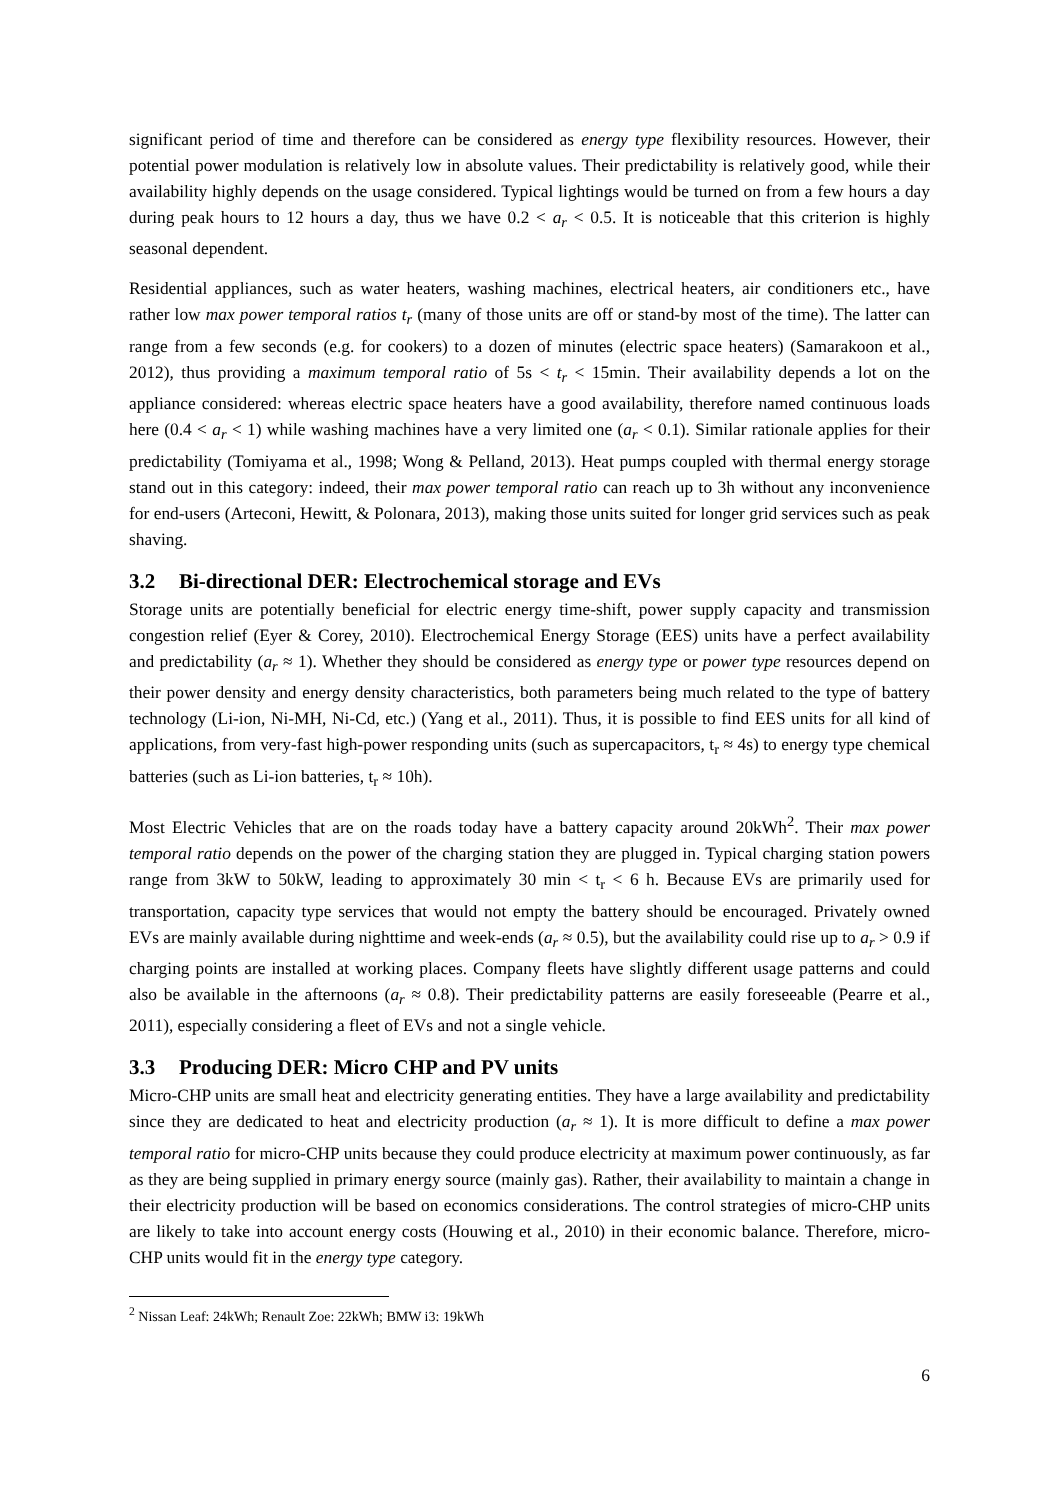significant period of time and therefore can be considered as energy type flexibility resources. However, their potential power modulation is relatively low in absolute values. Their predictability is relatively good, while their availability highly depends on the usage considered. Typical lightings would be turned on from a few hours a day during peak hours to 12 hours a day, thus we have 0.2 < a<sub>r</sub> < 0.5. It is noticeable that this criterion is highly seasonal dependent.
Residential appliances, such as water heaters, washing machines, electrical heaters, air conditioners etc., have rather low max power temporal ratios t<sub>r</sub> (many of those units are off or stand-by most of the time). The latter can range from a few seconds (e.g. for cookers) to a dozen of minutes (electric space heaters) (Samarakoon et al., 2012), thus providing a maximum temporal ratio of 5s < t<sub>r</sub> < 15min. Their availability depends a lot on the appliance considered: whereas electric space heaters have a good availability, therefore named continuous loads here (0.4 < a<sub>r</sub> < 1) while washing machines have a very limited one (a<sub>r</sub> < 0.1). Similar rationale applies for their predictability (Tomiyama et al., 1998; Wong & Pelland, 2013). Heat pumps coupled with thermal energy storage stand out in this category: indeed, their max power temporal ratio can reach up to 3h without any inconvenience for end-users (Arteconi, Hewitt, & Polonara, 2013), making those units suited for longer grid services such as peak shaving.
3.2 Bi-directional DER: Electrochemical storage and EVs
Storage units are potentially beneficial for electric energy time-shift, power supply capacity and transmission congestion relief (Eyer & Corey, 2010). Electrochemical Energy Storage (EES) units have a perfect availability and predictability (a<sub>r</sub> ≈ 1). Whether they should be considered as energy type or power type resources depend on their power density and energy density characteristics, both parameters being much related to the type of battery technology (Li-ion, Ni-MH, Ni-Cd, etc.) (Yang et al., 2011). Thus, it is possible to find EES units for all kind of applications, from very-fast high-power responding units (such as supercapacitors, t<sub>r</sub> ≈ 4s) to energy type chemical batteries (such as Li-ion batteries, t<sub>r</sub> ≈ 10h).
Most Electric Vehicles that are on the roads today have a battery capacity around 20kWh<sup>2</sup>. Their max power temporal ratio depends on the power of the charging station they are plugged in. Typical charging station powers range from 3kW to 50kW, leading to approximately 30 min < t<sub>r</sub> < 6 h. Because EVs are primarily used for transportation, capacity type services that would not empty the battery should be encouraged. Privately owned EVs are mainly available during nighttime and week-ends (a<sub>r</sub> ≈ 0.5), but the availability could rise up to a<sub>r</sub> > 0.9 if charging points are installed at working places. Company fleets have slightly different usage patterns and could also be available in the afternoons (a<sub>r</sub> ≈ 0.8). Their predictability patterns are easily foreseeable (Pearre et al., 2011), especially considering a fleet of EVs and not a single vehicle.
3.3 Producing DER: Micro CHP and PV units
Micro-CHP units are small heat and electricity generating entities. They have a large availability and predictability since they are dedicated to heat and electricity production (a<sub>r</sub> ≈ 1). It is more difficult to define a max power temporal ratio for micro-CHP units because they could produce electricity at maximum power continuously, as far as they are being supplied in primary energy source (mainly gas). Rather, their availability to maintain a change in their electricity production will be based on economics considerations. The control strategies of micro-CHP units are likely to take into account energy costs (Houwing et al., 2010) in their economic balance. Therefore, micro-CHP units would fit in the energy type category.
<sup>2</sup> Nissan Leaf: 24kWh; Renault Zoe: 22kWh; BMW i3: 19kWh
6